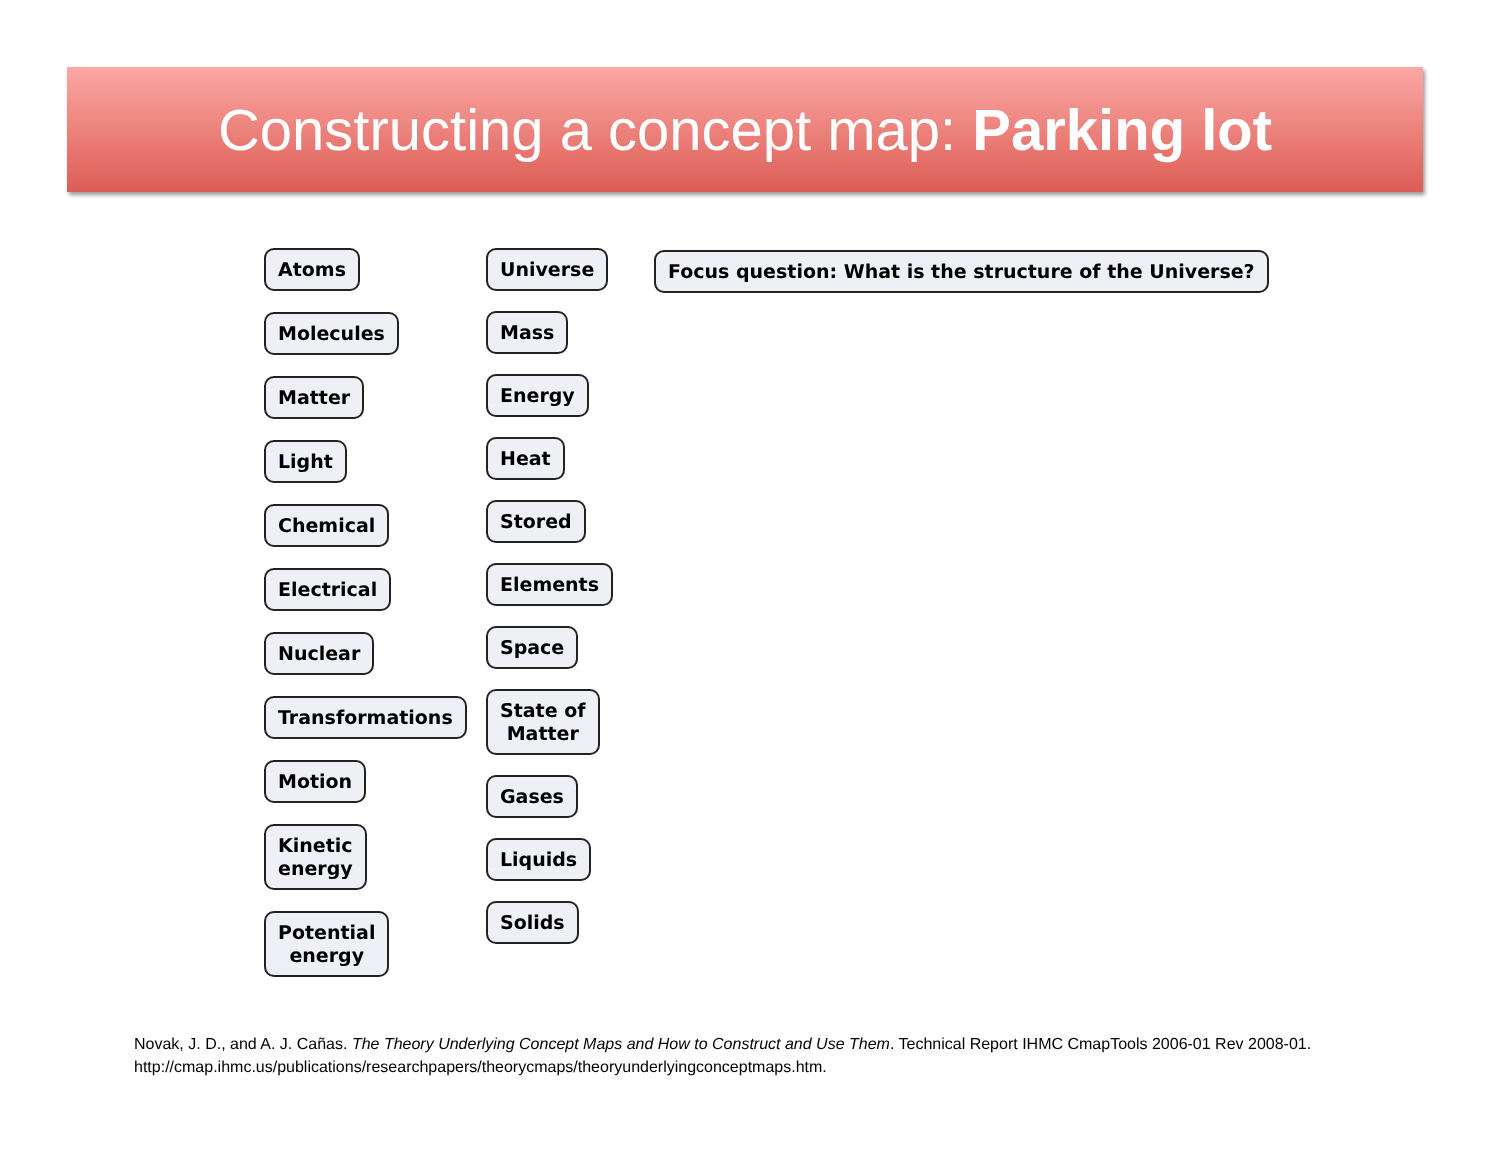Constructing a concept map: Parking lot
Atoms
Molecules
Matter
Light
Chemical
Electrical
Nuclear
Transformations
Motion
Kinetic
energy
Potential
energy
Universe
Mass
Energy
Heat
Stored
Elements
Space
State of
Matter
Gases
Liquids
Solids
Focus question: What is the structure of the Universe?
Novak, J. D., and A. J. Cañas. The Theory Underlying Concept Maps and How to Construct and Use Them. Technical Report IHMC CmapTools 2006-01 Rev 2008-01.
http://cmap.ihmc.us/publications/researchpapers/theorycmaps/theoryunderlyingconceptmaps.htm.